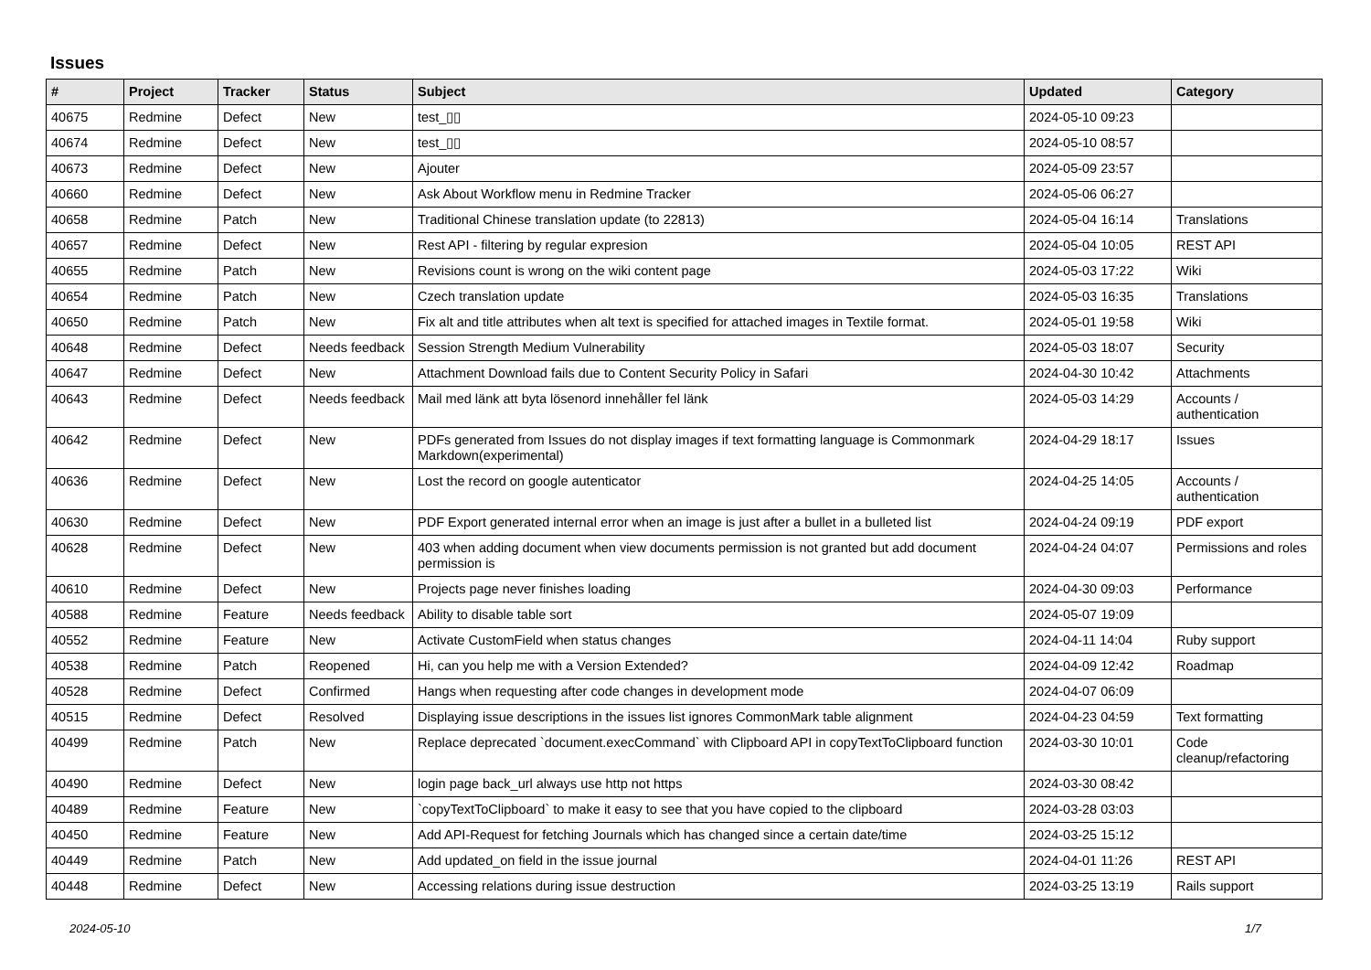Issues
| # | Project | Tracker | Status | Subject | Updated | Category |
| --- | --- | --- | --- | --- | --- | --- |
| 40675 | Redmine | Defect | New | test_▯▯ | 2024-05-10 09:23 | |
| 40674 | Redmine | Defect | New | test_▯▯ | 2024-05-10 08:57 | |
| 40673 | Redmine | Defect | New | Ajouter | 2024-05-09 23:57 | |
| 40660 | Redmine | Defect | New | Ask About Workflow menu in Redmine Tracker | 2024-05-06 06:27 | |
| 40658 | Redmine | Patch | New | Traditional Chinese translation update (to 22813) | 2024-05-04 16:14 | Translations |
| 40657 | Redmine | Defect | New | Rest API - filtering by regular expresion | 2024-05-04 10:05 | REST API |
| 40655 | Redmine | Patch | New | Revisions count is wrong on the wiki content page | 2024-05-03 17:22 | Wiki |
| 40654 | Redmine | Patch | New | Czech translation update | 2024-05-03 16:35 | Translations |
| 40650 | Redmine | Patch | New | Fix alt and title attributes when alt text is specified for attached images in Textile format. | 2024-05-01 19:58 | Wiki |
| 40648 | Redmine | Defect | Needs feedback | Session Strength Medium Vulnerability | 2024-05-03 18:07 | Security |
| 40647 | Redmine | Defect | New | Attachment Download fails due to Content Security Policy in Safari | 2024-04-30 10:42 | Attachments |
| 40643 | Redmine | Defect | Needs feedback | Mail med länk att byta lösenord innehåller fel länk | 2024-05-03 14:29 | Accounts / authentication |
| 40642 | Redmine | Defect | New | PDFs generated from Issues do not display images if text formatting language is Commonmark Markdown(experimental) | 2024-04-29 18:17 | Issues |
| 40636 | Redmine | Defect | New | Lost the record on google autenticator | 2024-04-25 14:05 | Accounts / authentication |
| 40630 | Redmine | Defect | New | PDF Export generated internal error when an image is just after a bullet in a bulleted list | 2024-04-24 09:19 | PDF export |
| 40628 | Redmine | Defect | New | 403 when adding document when view documents permission is not granted but add document permission is | 2024-04-24 04:07 | Permissions and roles |
| 40610 | Redmine | Defect | New | Projects page never finishes loading | 2024-04-30 09:03 | Performance |
| 40588 | Redmine | Feature | Needs feedback | Ability to disable table sort | 2024-05-07 19:09 | |
| 40552 | Redmine | Feature | New | Activate CustomField when status changes | 2024-04-11 14:04 | Ruby support |
| 40538 | Redmine | Patch | Reopened | Hi, can you help me with a Version Extended? | 2024-04-09 12:42 | Roadmap |
| 40528 | Redmine | Defect | Confirmed | Hangs when requesting after code changes in development mode | 2024-04-07 06:09 | |
| 40515 | Redmine | Defect | Resolved | Displaying issue descriptions in the issues list ignores CommonMark table alignment | 2024-04-23 04:59 | Text formatting |
| 40499 | Redmine | Patch | New | Replace deprecated `document.execCommand` with Clipboard API in copyTextToClipboard function | 2024-03-30 10:01 | Code cleanup/refactoring |
| 40490 | Redmine | Defect | New | login page back_url always use http not https | 2024-03-30 08:42 | |
| 40489 | Redmine | Feature | New | `copyTextToClipboard` to make it easy to see that you have copied to the clipboard | 2024-03-28 03:03 | |
| 40450 | Redmine | Feature | New | Add API-Request for fetching Journals which has changed since a certain date/time | 2024-03-25 15:12 | |
| 40449 | Redmine | Patch | New | Add updated_on field in the issue journal | 2024-04-01 11:26 | REST API |
| 40448 | Redmine | Defect | New | Accessing relations during issue destruction | 2024-03-25 13:19 | Rails support |
2024-05-10 1/7